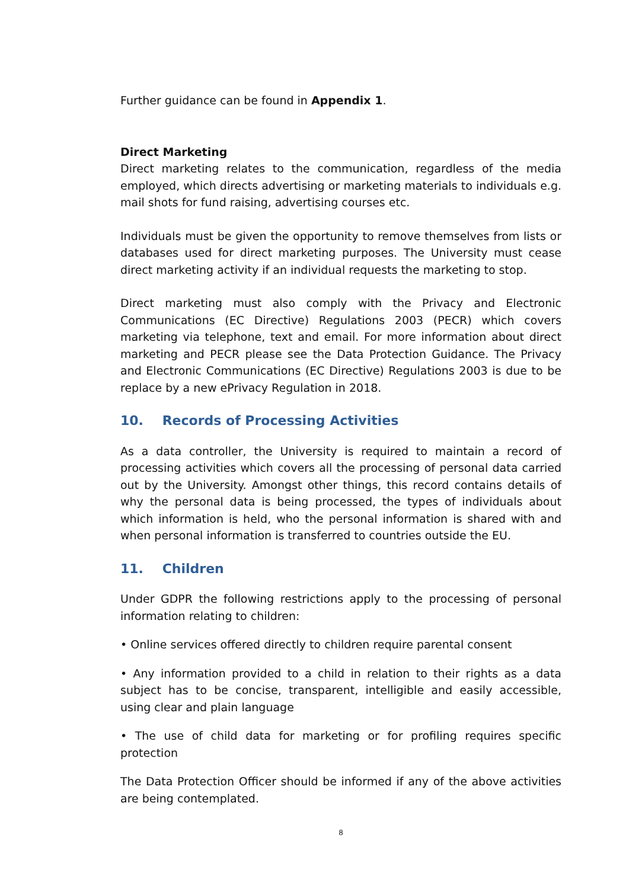Further guidance can be found in Appendix 1.
Direct Marketing
Direct marketing relates to the communication, regardless of the media employed, which directs advertising or marketing materials to individuals e.g. mail shots for fund raising, advertising courses etc.
Individuals must be given the opportunity to remove themselves from lists or databases used for direct marketing purposes. The University must cease direct marketing activity if an individual requests the marketing to stop.
Direct marketing must also comply with the Privacy and Electronic Communications (EC Directive) Regulations 2003 (PECR) which covers marketing via telephone, text and email. For more information about direct marketing and PECR please see the Data Protection Guidance. The Privacy and Electronic Communications (EC Directive) Regulations 2003 is due to be replace by a new ePrivacy Regulation in 2018.
10. Records of Processing Activities
As a data controller, the University is required to maintain a record of processing activities which covers all the processing of personal data carried out by the University. Amongst other things, this record contains details of why the personal data is being processed, the types of individuals about which information is held, who the personal information is shared with and when personal information is transferred to countries outside the EU.
11. Children
Under GDPR the following restrictions apply to the processing of personal information relating to children:
• Online services offered directly to children require parental consent
• Any information provided to a child in relation to their rights as a data subject has to be concise, transparent, intelligible and easily accessible, using clear and plain language
• The use of child data for marketing or for profiling requires specific protection
The Data Protection Officer should be informed if any of the above activities are being contemplated.
8